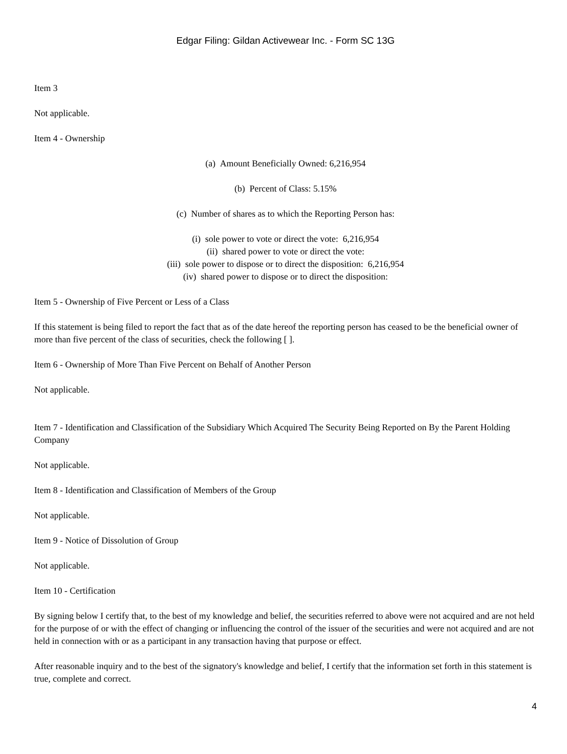Edgar Filing: Gildan Activewear Inc. - Form SC 13G
Item 3
Not applicable.
Item 4 - Ownership
(a) Amount Beneficially Owned: 6,216,954
(b) Percent of Class: 5.15%
(c) Number of shares as to which the Reporting Person has:
(i) sole power to vote or direct the vote: 6,216,954
(ii) shared power to vote or direct the vote:
(iii) sole power to dispose or to direct the disposition: 6,216,954
(iv) shared power to dispose or to direct the disposition:
Item 5 - Ownership of Five Percent or Less of a Class
If this statement is being filed to report the fact that as of the date hereof the reporting person has ceased to be the beneficial owner of more than five percent of the class of securities, check the following [ ].
Item 6 - Ownership of More Than Five Percent on Behalf of Another Person
Not applicable.
Item 7 - Identification and Classification of the Subsidiary Which Acquired The Security Being Reported on By the Parent Holding Company
Not applicable.
Item 8 - Identification and Classification of Members of the Group
Not applicable.
Item 9 - Notice of Dissolution of Group
Not applicable.
Item 10 - Certification
By signing below I certify that, to the best of my knowledge and belief, the securities referred to above were not acquired and are not held for the purpose of or with the effect of changing or influencing the control of the issuer of the securities and were not acquired and are not held in connection with or as a participant in any transaction having that purpose or effect.
After reasonable inquiry and to the best of the signatory's knowledge and belief, I certify that the information set forth in this statement is true, complete and correct.
4